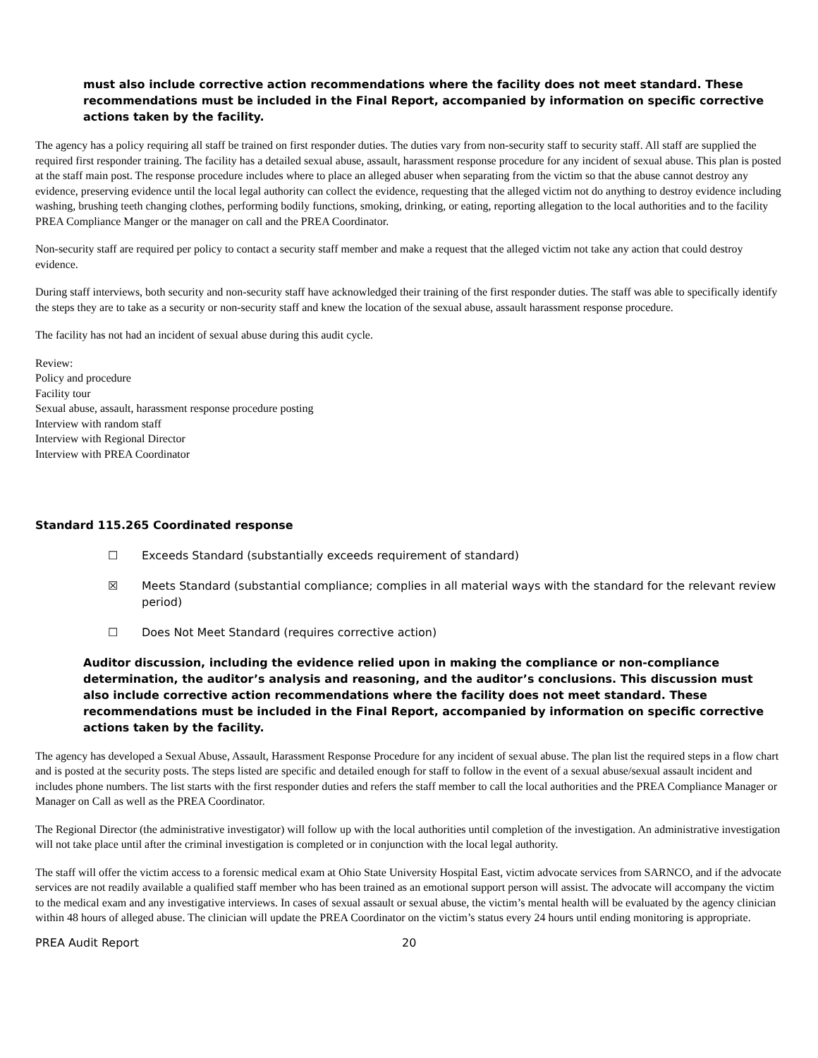must also include corrective action recommendations where the facility does not meet standard. These recommendations must be included in the Final Report, accompanied by information on specific corrective actions taken by the facility.
The agency has a policy requiring all staff be trained on first responder duties. The duties vary from non-security staff to security staff. All staff are supplied the required first responder training. The facility has a detailed sexual abuse, assault, harassment response procedure for any incident of sexual abuse. This plan is posted at the staff main post. The response procedure includes where to place an alleged abuser when separating from the victim so that the abuse cannot destroy any evidence, preserving evidence until the local legal authority can collect the evidence, requesting that the alleged victim not do anything to destroy evidence including washing, brushing teeth changing clothes, performing bodily functions, smoking, drinking, or eating, reporting allegation to the local authorities and to the facility PREA Compliance Manger or the manager on call and the PREA Coordinator.
Non-security staff are required per policy to contact a security staff member and make a request that the alleged victim not take any action that could destroy evidence.
During staff interviews, both security and non-security staff have acknowledged their training of the first responder duties. The staff was able to specifically identify the steps they are to take as a security or non-security staff and knew the location of the sexual abuse, assault harassment response procedure.
The facility has not had an incident of sexual abuse during this audit cycle.
Review:
Policy and procedure
Facility tour
Sexual abuse, assault, harassment response procedure posting
Interview with random staff
Interview with Regional Director
Interview with PREA Coordinator
Standard 115.265 Coordinated response
☐ Exceeds Standard (substantially exceeds requirement of standard)
☒ Meets Standard (substantial compliance; complies in all material ways with the standard for the relevant review period)
☐ Does Not Meet Standard (requires corrective action)
Auditor discussion, including the evidence relied upon in making the compliance or non-compliance determination, the auditor’s analysis and reasoning, and the auditor’s conclusions. This discussion must also include corrective action recommendations where the facility does not meet standard. These recommendations must be included in the Final Report, accompanied by information on specific corrective actions taken by the facility.
The agency has developed a Sexual Abuse, Assault, Harassment Response Procedure for any incident of sexual abuse. The plan list the required steps in a flow chart and is posted at the security posts. The steps listed are specific and detailed enough for staff to follow in the event of a sexual abuse/sexual assault incident and includes phone numbers. The list starts with the first responder duties and refers the staff member to call the local authorities and the PREA Compliance Manager or Manager on Call as well as the PREA Coordinator.
The Regional Director (the administrative investigator) will follow up with the local authorities until completion of the investigation. An administrative investigation will not take place until after the criminal investigation is completed or in conjunction with the local legal authority.
The staff will offer the victim access to a forensic medical exam at Ohio State University Hospital East, victim advocate services from SARNCO, and if the advocate services are not readily available a qualified staff member who has been trained as an emotional support person will assist. The advocate will accompany the victim to the medical exam and any investigative interviews. In cases of sexual assault or sexual abuse, the victim’s mental health will be evaluated by the agency clinician within 48 hours of alleged abuse. The clinician will update the PREA Coordinator on the victim’s status every 24 hours until ending monitoring is appropriate.
PREA Audit Report 20